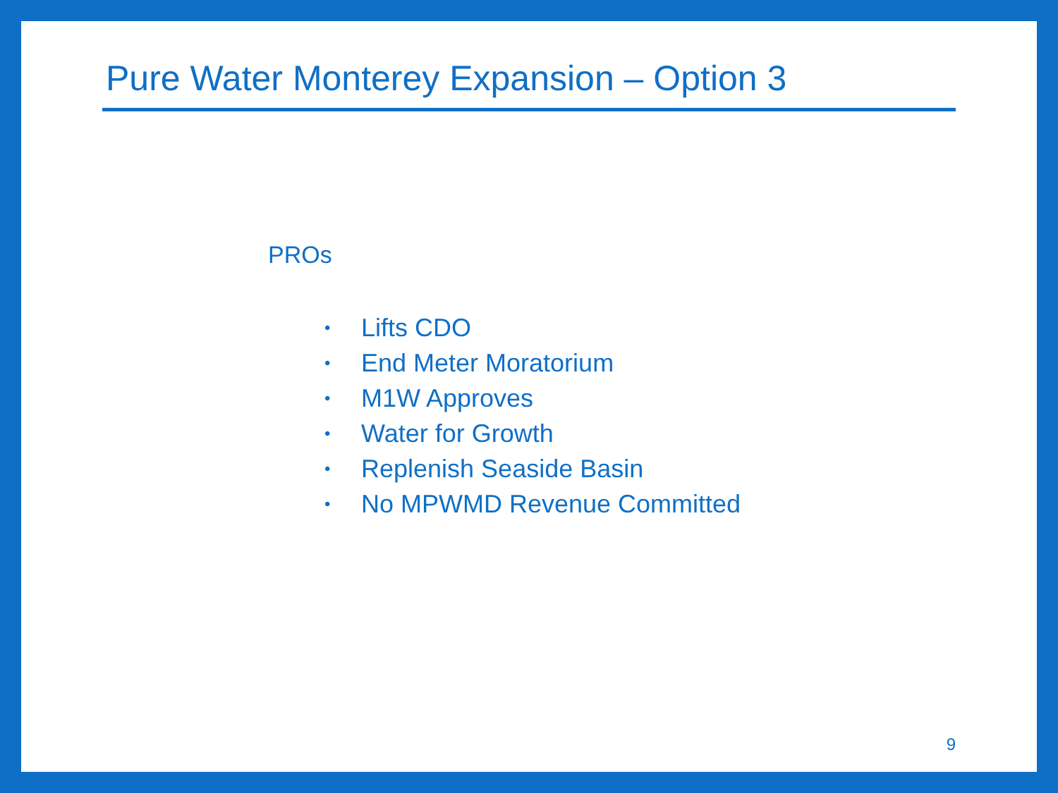Pure Water Monterey Expansion – Option 3
PROs
• Lifts CDO
• End Meter Moratorium
• M1W Approves
• Water for Growth
• Replenish Seaside Basin
• No MPWMD Revenue Committed
9